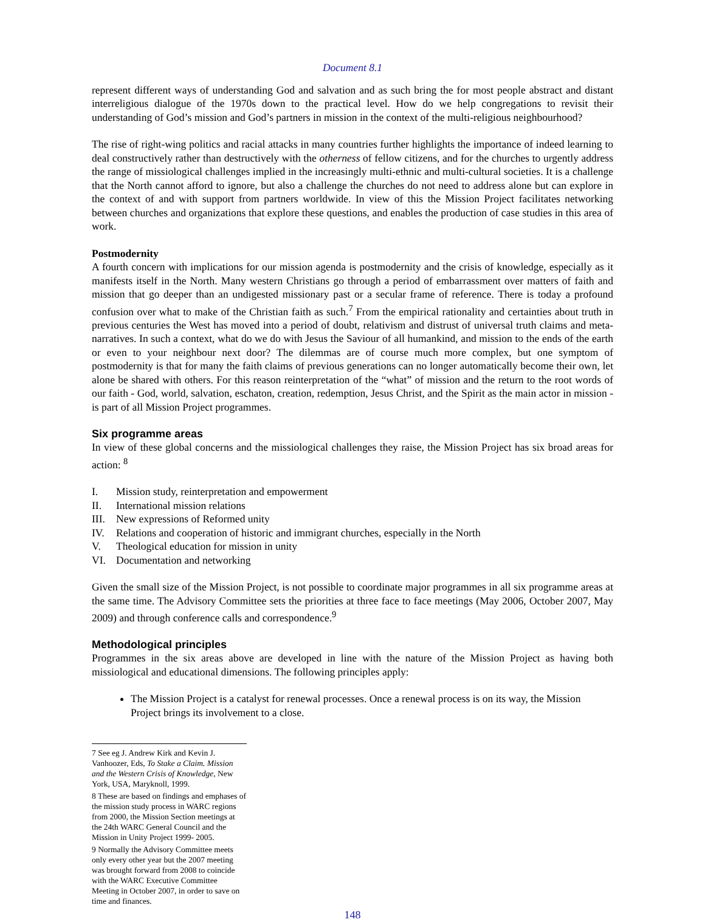Document 8.1
represent different ways of understanding God and salvation and as such bring the for most people abstract and distant interreligious dialogue of the 1970s down to the practical level. How do we help congregations to revisit their understanding of God’s mission and God’s partners in mission in the context of the multi-religious neighbourhood?
The rise of right-wing politics and racial attacks in many countries further highlights the importance of indeed learning to deal constructively rather than destructively with the otherness of fellow citizens, and for the churches to urgently address the range of missiological challenges implied in the increasingly multi-ethnic and multi-cultural societies. It is a challenge that the North cannot afford to ignore, but also a challenge the churches do not need to address alone but can explore in the context of and with support from partners worldwide. In view of this the Mission Project facilitates networking between churches and organizations that explore these questions, and enables the production of case studies in this area of work.
Postmodernity
A fourth concern with implications for our mission agenda is postmodernity and the crisis of knowledge, especially as it manifests itself in the North. Many western Christians go through a period of embarrassment over matters of faith and mission that go deeper than an undigested missionary past or a secular frame of reference. There is today a profound confusion over what to make of the Christian faith as such.<sup>7</sup> From the empirical rationality and certainties about truth in previous centuries the West has moved into a period of doubt, relativism and distrust of universal truth claims and meta-narratives. In such a context, what do we do with Jesus the Saviour of all humankind, and mission to the ends of the earth or even to your neighbour next door? The dilemmas are of course much more complex, but one symptom of postmodernity is that for many the faith claims of previous generations can no longer automatically become their own, let alone be shared with others. For this reason reinterpretation of the “what” of mission and the return to the root words of our faith - God, world, salvation, eschaton, creation, redemption, Jesus Christ, and the Spirit as the main actor in mission - is part of all Mission Project programmes.
Six programme areas
In view of these global concerns and the missiological challenges they raise, the Mission Project has six broad areas for action: <sup>8</sup>
I. Mission study, reinterpretation and empowerment
II. International mission relations
III. New expressions of Reformed unity
IV. Relations and cooperation of historic and immigrant churches, especially in the North
V. Theological education for mission in unity
VI. Documentation and networking
Given the small size of the Mission Project, is not possible to coordinate major programmes in all six programme areas at the same time. The Advisory Committee sets the priorities at three face to face meetings (May 2006, October 2007, May 2009) and through conference calls and correspondence.<sup>9</sup>
Methodological principles
Programmes in the six areas above are developed in line with the nature of the Mission Project as having both missiological and educational dimensions. The following principles apply:
The Mission Project is a catalyst for renewal processes. Once a renewal process is on its way, the Mission Project brings its involvement to a close.
7 See eg J. Andrew Kirk and Kevin J. Vanhoozer, Eds, To Stake a Claim. Mission and the Western Crisis of Knowledge, New York, USA, Maryknoll, 1999.
8 These are based on findings and emphases of the mission study process in WARC regions from 2000, the Mission Section meetings at the 24th WARC General Council and the Mission in Unity Project 1999- 2005.
9 Normally the Advisory Committee meets only every other year but the 2007 meeting was brought forward from 2008 to coincide with the WARC Executive Committee Meeting in October 2007, in order to save on time and finances.
148